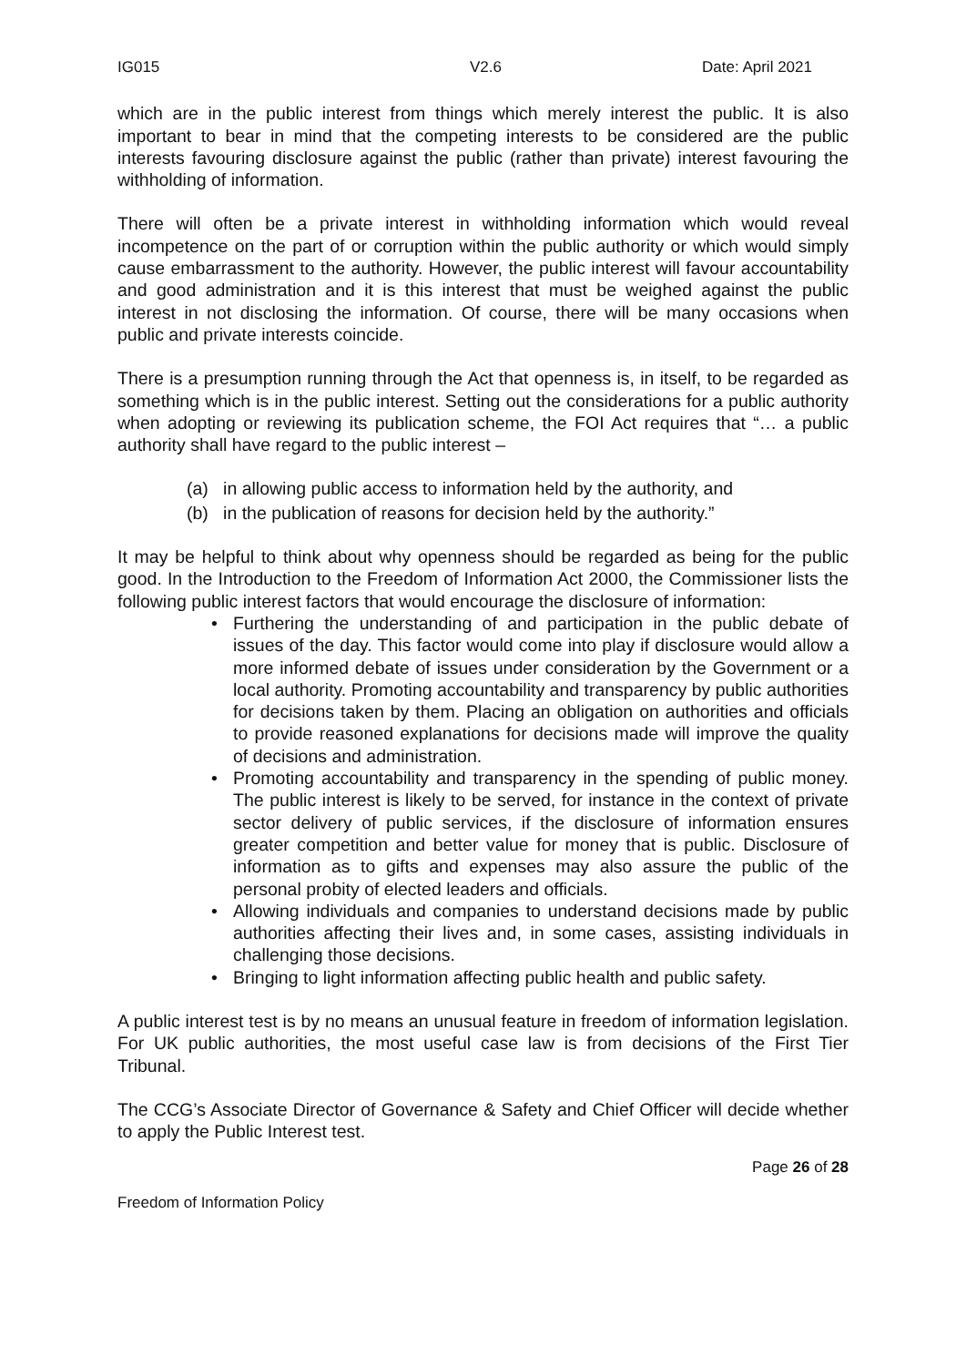IG015 V2.6 Date: April 2021
which are in the public interest from things which merely interest the public. It is also important to bear in mind that the competing interests to be considered are the public interests favouring disclosure against the public (rather than private) interest favouring the withholding of information.
There will often be a private interest in withholding information which would reveal incompetence on the part of or corruption within the public authority or which would simply cause embarrassment to the authority. However, the public interest will favour accountability and good administration and it is this interest that must be weighed against the public interest in not disclosing the information. Of course, there will be many occasions when public and private interests coincide.
There is a presumption running through the Act that openness is, in itself, to be regarded as something which is in the public interest. Setting out the considerations for a public authority when adopting or reviewing its publication scheme, the FOI Act requires that “… a public authority shall have regard to the public interest –
(a) in allowing public access to information held by the authority, and
(b) in the publication of reasons for decision held by the authority.”
It may be helpful to think about why openness should be regarded as being for the public good. In the Introduction to the Freedom of Information Act 2000, the Commissioner lists the following public interest factors that would encourage the disclosure of information:
• Furthering the understanding of and participation in the public debate of issues of the day. This factor would come into play if disclosure would allow a more informed debate of issues under consideration by the Government or a local authority. Promoting accountability and transparency by public authorities for decisions taken by them. Placing an obligation on authorities and officials to provide reasoned explanations for decisions made will improve the quality of decisions and administration.
• Promoting accountability and transparency in the spending of public money. The public interest is likely to be served, for instance in the context of private sector delivery of public services, if the disclosure of information ensures greater competition and better value for money that is public. Disclosure of information as to gifts and expenses may also assure the public of the personal probity of elected leaders and officials.
• Allowing individuals and companies to understand decisions made by public authorities affecting their lives and, in some cases, assisting individuals in challenging those decisions.
• Bringing to light information affecting public health and public safety.
A public interest test is by no means an unusual feature in freedom of information legislation. For UK public authorities, the most useful case law is from decisions of the First Tier Tribunal.
The CCG’s Associate Director of Governance & Safety and Chief Officer will decide whether to apply the Public Interest test.
Page 26 of 28
Freedom of Information Policy